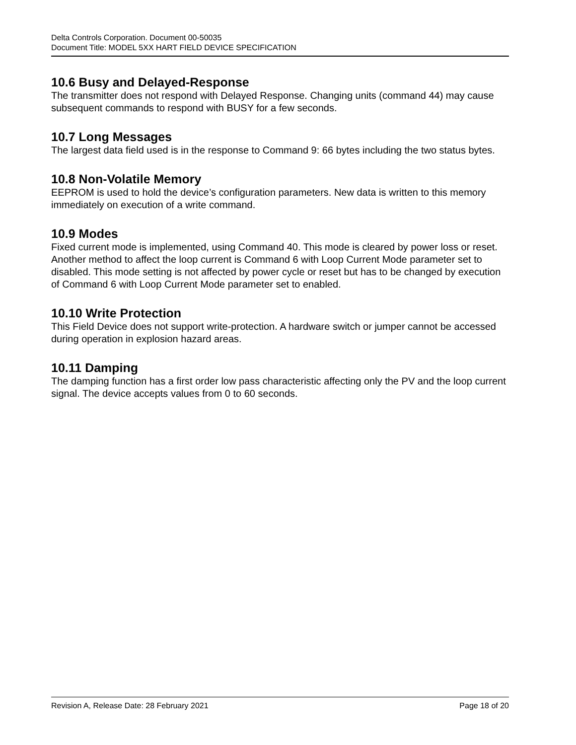Delta Controls Corporation. Document 00-50035
Document Title: MODEL 5XX HART FIELD DEVICE SPECIFICATION
10.6 Busy and Delayed-Response
The transmitter does not respond with Delayed Response. Changing units (command 44) may cause subsequent commands to respond with BUSY for a few seconds.
10.7 Long Messages
The largest data field used is in the response to Command 9: 66 bytes including the two status bytes.
10.8 Non-Volatile Memory
EEPROM is used to hold the device’s configuration parameters. New data is written to this memory immediately on execution of a write command.
10.9 Modes
Fixed current mode is implemented, using Command 40. This mode is cleared by power loss or reset. Another method to affect the loop current is Command 6 with Loop Current Mode parameter set to disabled. This mode setting is not affected by power cycle or reset but has to be changed by execution of Command 6 with Loop Current Mode parameter set to enabled.
10.10 Write Protection
This Field Device does not support write-protection. A hardware switch or jumper cannot be accessed during operation in explosion hazard areas.
10.11 Damping
The damping function has a first order low pass characteristic affecting only the PV and the loop current signal. The device accepts values from 0 to 60 seconds.
Revision A, Release Date: 28 February 2021 Page 18 of 20